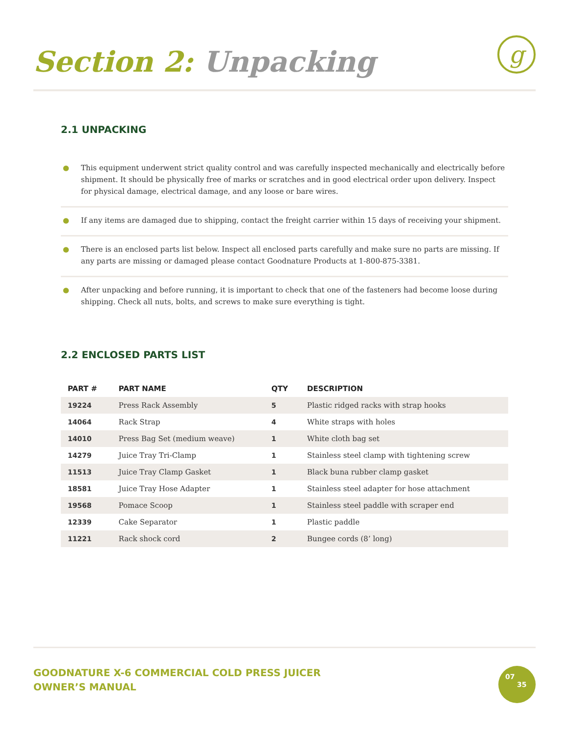Section 2: Unpacking
g
2.1 UNPACKING
● This equipment underwent strict quality control and was carefully inspected mechanically and electrically before shipment. It should be physically free of marks or scratches and in good electrical order upon delivery. Inspect for physical damage, electrical damage, and any loose or bare wires.
● If any items are damaged due to shipping, contact the freight carrier within 15 days of receiving your shipment.
● There is an enclosed parts list below. Inspect all enclosed parts carefully and make sure no parts are missing. If any parts are missing or damaged please contact Goodnature Products at 1-800-875-3381.
● After unpacking and before running, it is important to check that one of the fasteners had become loose during shipping. Check all nuts, bolts, and screws to make sure everything is tight.
2.2 ENCLOSED PARTS LIST
| PART # | PART NAME | QTY | DESCRIPTION |
| --- | --- | --- | --- |
| 19224 | Press Rack Assembly | 5 | Plastic ridged racks with strap hooks |
| 14064 | Rack Strap | 4 | White straps with holes |
| 14010 | Press Bag Set (medium weave) | 1 | White cloth bag set |
| 14279 | Juice Tray Tri-Clamp | 1 | Stainless steel clamp with tightening screw |
| 11513 | Juice Tray Clamp Gasket | 1 | Black buna rubber clamp gasket |
| 18581 | Juice Tray Hose Adapter | 1 | Stainless steel adapter for hose attachment |
| 19568 | Pomace Scoop | 1 | Stainless steel paddle with scraper end |
| 12339 | Cake Separator | 1 | Plastic paddle |
| 11221 | Rack shock cord | 2 | Bungee cords (8’ long) |
GOODNATURE X-6 COMMERCIAL COLD PRESS JUICER
OWNER’S MANUAL
07
35